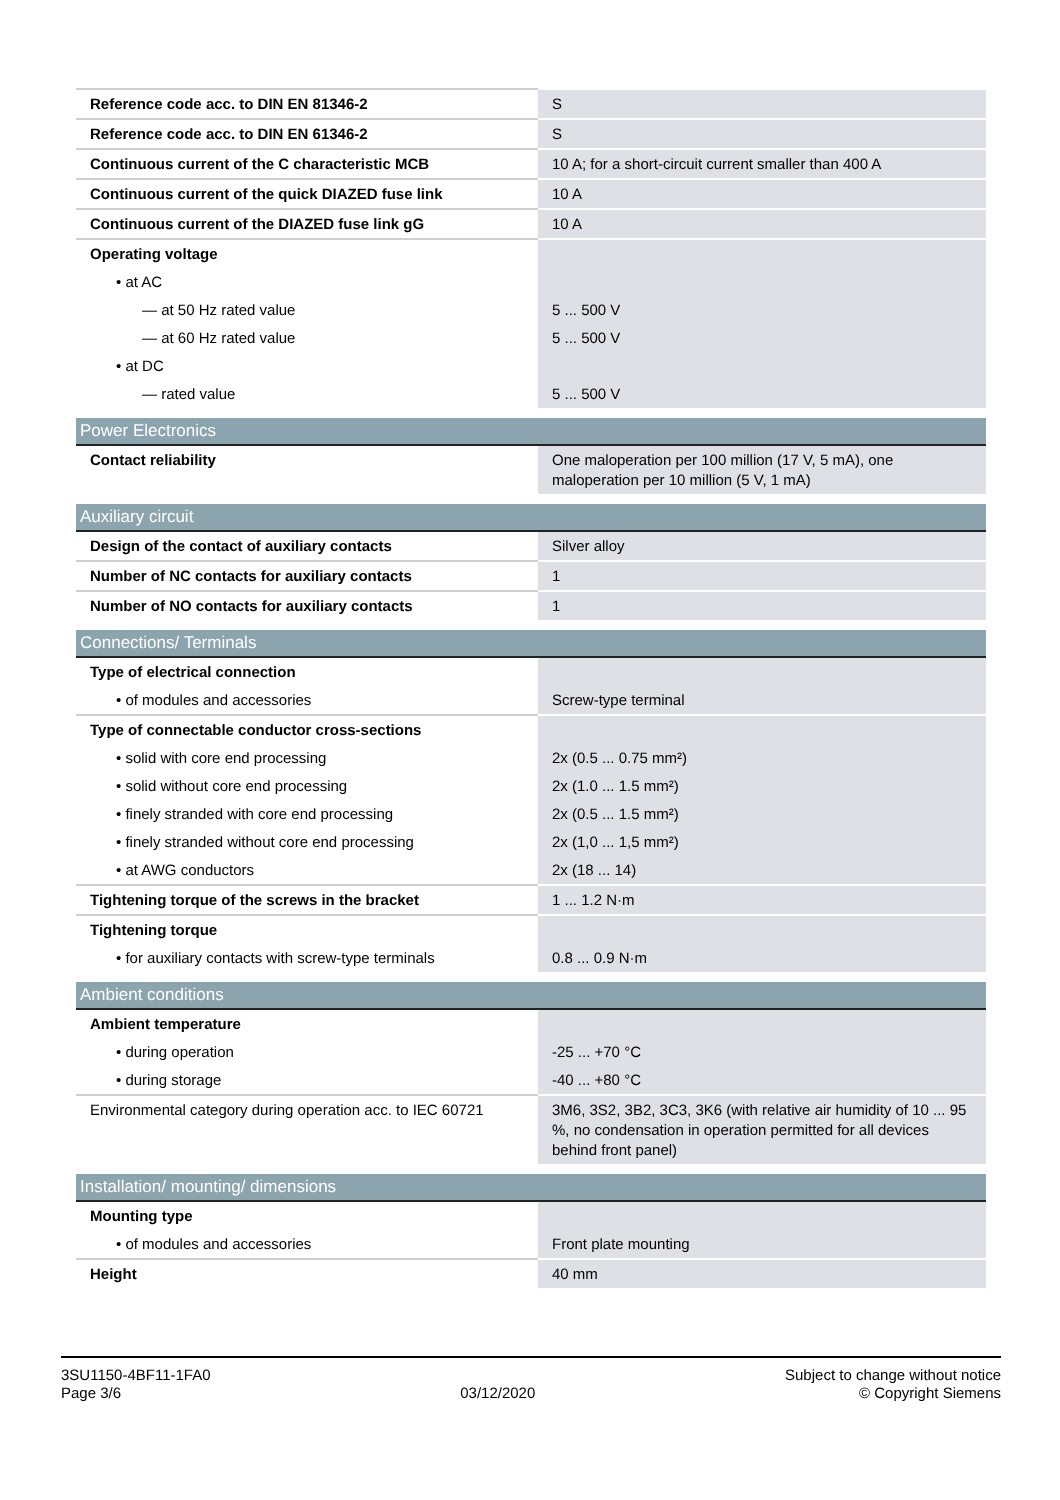| Reference code acc. to DIN EN 81346-2 | S |
| Reference code acc. to DIN EN 61346-2 | S |
| Continuous current of the C characteristic MCB | 10 A; for a short-circuit current smaller than 400 A |
| Continuous current of the quick DIAZED fuse link | 10 A |
| Continuous current of the DIAZED fuse link gG | 10 A |
| Operating voltage | |
| • at AC | |
| — at 50 Hz rated value | 5 ... 500 V |
| — at 60 Hz rated value | 5 ... 500 V |
| • at DC | |
| — rated value | 5 ... 500 V |
| Power Electronics | |
| Contact reliability | One maloperation per 100 million (17 V, 5 mA), one maloperation per 10 million (5 V, 1 mA) |
| Auxiliary circuit | |
| Design of the contact of auxiliary contacts | Silver alloy |
| Number of NC contacts for auxiliary contacts | 1 |
| Number of NO contacts for auxiliary contacts | 1 |
| Connections/ Terminals | |
| Type of electrical connection | |
| • of modules and accessories | Screw-type terminal |
| Type of connectable conductor cross-sections | |
| • solid with core end processing | 2x (0.5 ... 0.75 mm²) |
| • solid without core end processing | 2x (1.0 ... 1.5 mm²) |
| • finely stranded with core end processing | 2x (0.5 ... 1.5 mm²) |
| • finely stranded without core end processing | 2x (1,0 ... 1,5 mm²) |
| • at AWG conductors | 2x (18 ... 14) |
| Tightening torque of the screws in the bracket | 1 ... 1.2 N·m |
| Tightening torque | |
| • for auxiliary contacts with screw-type terminals | 0.8 ... 0.9 N·m |
| Ambient conditions | |
| Ambient temperature | |
| • during operation | -25 ... +70 °C |
| • during storage | -40 ... +80 °C |
| Environmental category during operation acc. to IEC 60721 | 3M6, 3S2, 3B2, 3C3, 3K6 (with relative air humidity of 10 ... 95 %, no condensation in operation permitted for all devices behind front panel) |
| Installation/ mounting/ dimensions | |
| Mounting type | |
| • of modules and accessories | Front plate mounting |
| Height | 40 mm |
3SU1150-4BF11-1FA0
Page 3/6
03/12/2020
Subject to change without notice
© Copyright Siemens